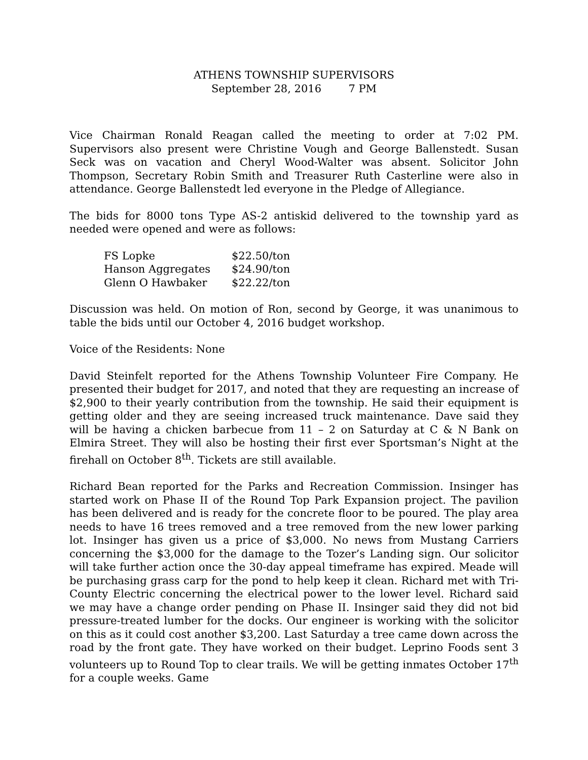ATHENS TOWNSHIP SUPERVISORS
September 28, 2016 7 PM
Vice Chairman Ronald Reagan called the meeting to order at 7:02 PM. Supervisors also present were Christine Vough and George Ballenstedt. Susan Seck was on vacation and Cheryl Wood-Walter was absent. Solicitor John Thompson, Secretary Robin Smith and Treasurer Ruth Casterline were also in attendance. George Ballenstedt led everyone in the Pledge of Allegiance.
The bids for 8000 tons Type AS-2 antiskid delivered to the township yard as needed were opened and were as follows:
| FS Lopke | $22.50/ton |
| Hanson Aggregates | $24.90/ton |
| Glenn O Hawbaker | $22.22/ton |
Discussion was held. On motion of Ron, second by George, it was unanimous to table the bids until our October 4, 2016 budget workshop.
Voice of the Residents: None
David Steinfelt reported for the Athens Township Volunteer Fire Company. He presented their budget for 2017, and noted that they are requesting an increase of $2,900 to their yearly contribution from the township. He said their equipment is getting older and they are seeing increased truck maintenance. Dave said they will be having a chicken barbecue from 11 – 2 on Saturday at C & N Bank on Elmira Street. They will also be hosting their first ever Sportsman’s Night at the firehall on October 8<sup>th</sup>. Tickets are still available.
Richard Bean reported for the Parks and Recreation Commission. Insinger has started work on Phase II of the Round Top Park Expansion project. The pavilion has been delivered and is ready for the concrete floor to be poured. The play area needs to have 16 trees removed and a tree removed from the new lower parking lot. Insinger has given us a price of $3,000. No news from Mustang Carriers concerning the $3,000 for the damage to the Tozer’s Landing sign. Our solicitor will take further action once the 30-day appeal timeframe has expired. Meade will be purchasing grass carp for the pond to help keep it clean. Richard met with Tri-County Electric concerning the electrical power to the lower level. Richard said we may have a change order pending on Phase II. Insinger said they did not bid pressure-treated lumber for the docks. Our engineer is working with the solicitor on this as it could cost another $3,200. Last Saturday a tree came down across the road by the front gate. They have worked on their budget. Leprino Foods sent 3 volunteers up to Round Top to clear trails. We will be getting inmates October 17<sup>th</sup> for a couple weeks. Game